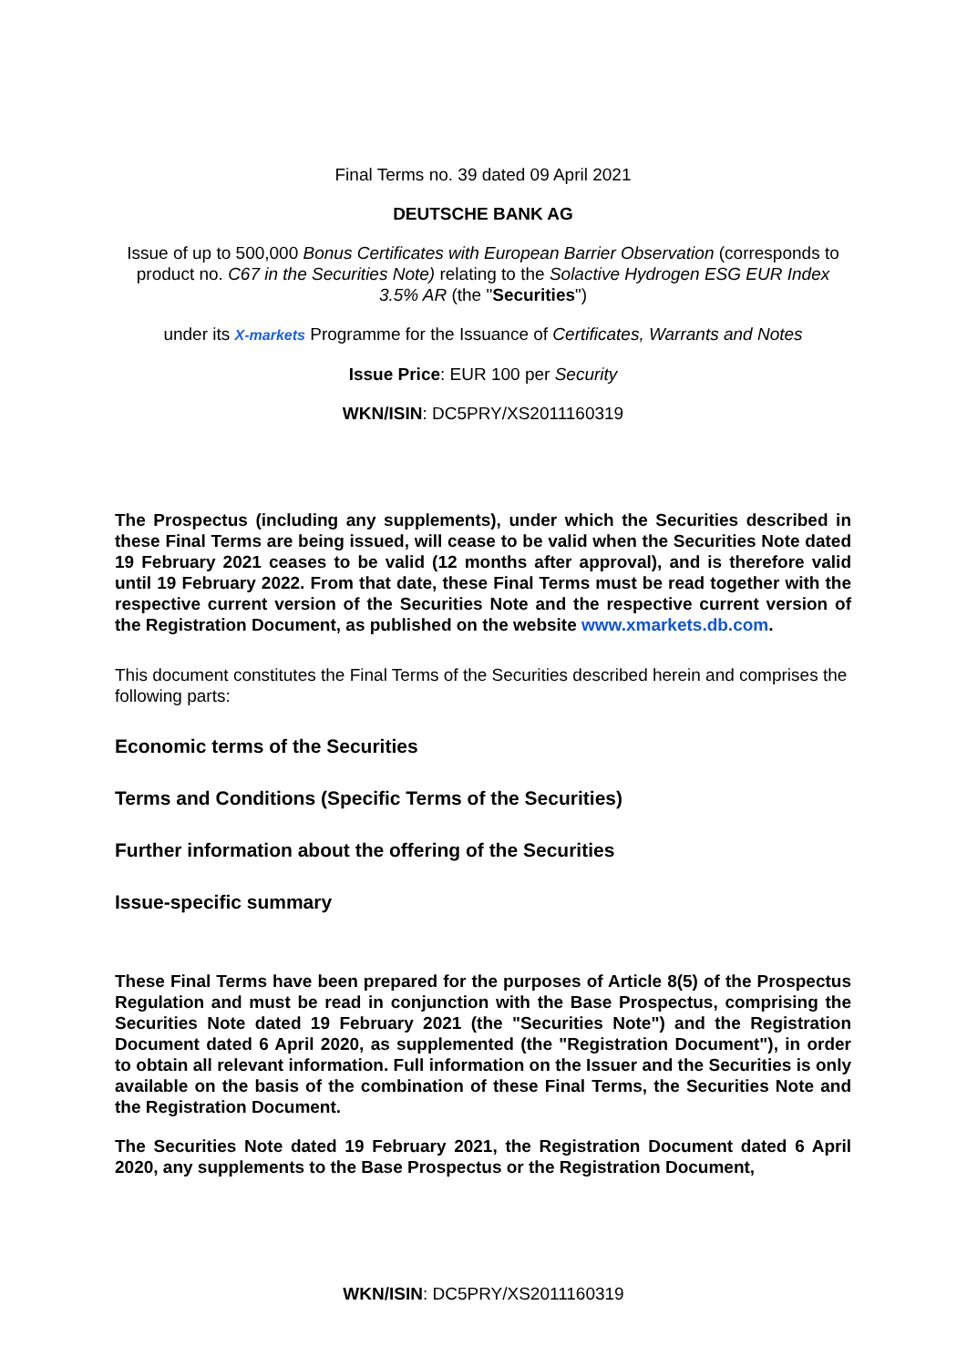Final Terms no. 39 dated 09 April 2021
DEUTSCHE BANK AG
Issue of up to 500,000 Bonus Certificates with European Barrier Observation (corresponds to product no. C67 in the Securities Note) relating to the Solactive Hydrogen ESG EUR Index 3.5% AR (the "Securities")
under its X-markets Programme for the Issuance of Certificates, Warrants and Notes
Issue Price: EUR 100 per Security
WKN/ISIN: DC5PRY/XS2011160319
The Prospectus (including any supplements), under which the Securities described in these Final Terms are being issued, will cease to be valid when the Securities Note dated 19 February 2021 ceases to be valid (12 months after approval), and is therefore valid until 19 February 2022. From that date, these Final Terms must be read together with the respective current version of the Securities Note and the respective current version of the Registration Document, as published on the website www.xmarkets.db.com.
This document constitutes the Final Terms of the Securities described herein and comprises the following parts:
Economic terms of the Securities
Terms and Conditions (Specific Terms of the Securities)
Further information about the offering of the Securities
Issue-specific summary
These Final Terms have been prepared for the purposes of Article 8(5) of the Prospectus Regulation and must be read in conjunction with the Base Prospectus, comprising the Securities Note dated 19 February 2021 (the "Securities Note") and the Registration Document dated 6 April 2020, as supplemented (the "Registration Document"), in order to obtain all relevant information. Full information on the Issuer and the Securities is only available on the basis of the combination of these Final Terms, the Securities Note and the Registration Document.
The Securities Note dated 19 February 2021, the Registration Document dated 6 April 2020, any supplements to the Base Prospectus or the Registration Document,
WKN/ISIN: DC5PRY/XS2011160319